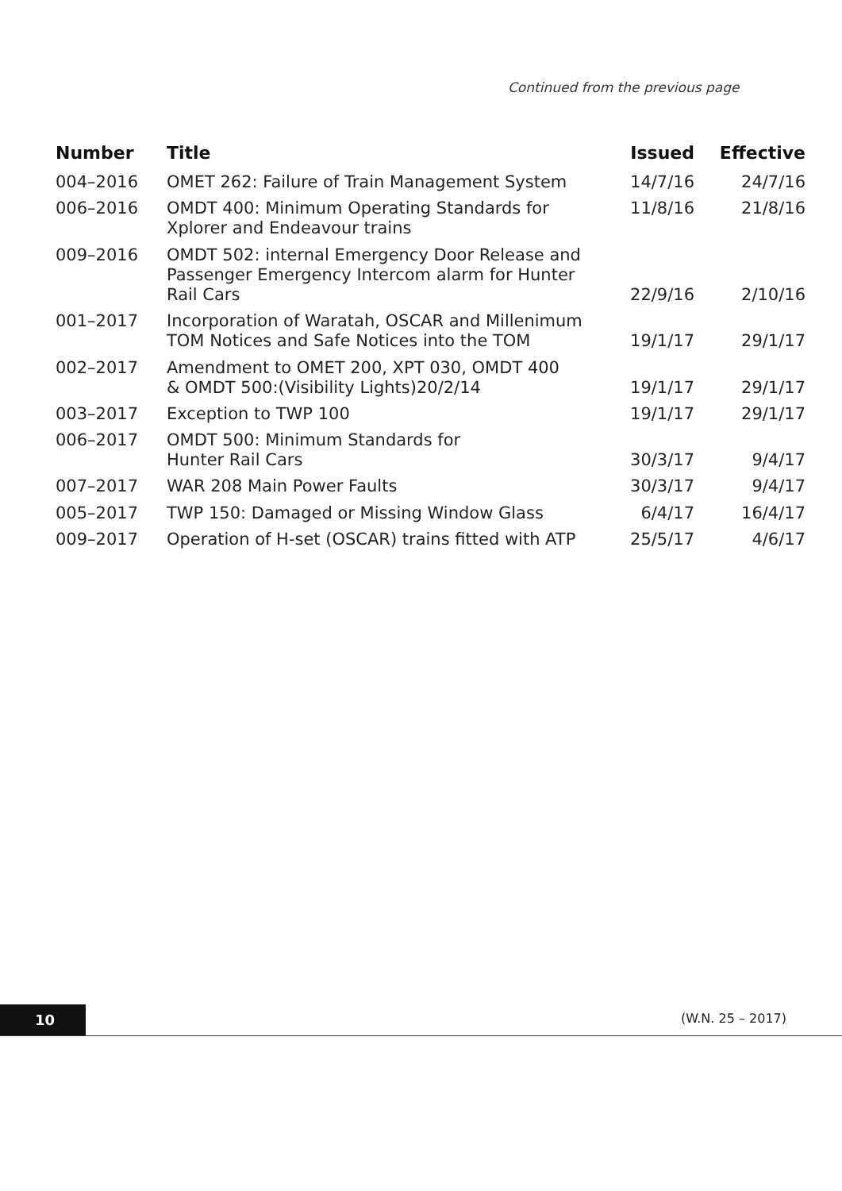Continued from the previous page
| Number | Title | Issued | Effective |
| --- | --- | --- | --- |
| 004–2016 | OMET 262: Failure of Train Management System | 14/7/16 | 24/7/16 |
| 006–2016 | OMDT 400: Minimum Operating Standards for Xplorer and Endeavour trains | 11/8/16 | 21/8/16 |
| 009–2016 | OMDT 502: internal Emergency Door Release and Passenger Emergency Intercom alarm for Hunter Rail Cars | 22/9/16 | 2/10/16 |
| 001–2017 | Incorporation of Waratah, OSCAR and Millenimum TOM Notices and Safe Notices into the TOM | 19/1/17 | 29/1/17 |
| 002–2017 | Amendment to OMET 200, XPT 030, OMDT 400 & OMDT 500:(Visibility Lights)20/2/14 | 19/1/17 | 29/1/17 |
| 003–2017 | Exception to TWP 100 | 19/1/17 | 29/1/17 |
| 006–2017 | OMDT 500: Minimum Standards for Hunter Rail Cars | 30/3/17 | 9/4/17 |
| 007–2017 | WAR 208 Main Power Faults | 30/3/17 | 9/4/17 |
| 005–2017 | TWP 150: Damaged or Missing Window Glass | 6/4/17 | 16/4/17 |
| 009–2017 | Operation of H-set (OSCAR) trains fitted with ATP | 25/5/17 | 4/6/17 |
10 (W.N. 25 – 2017)